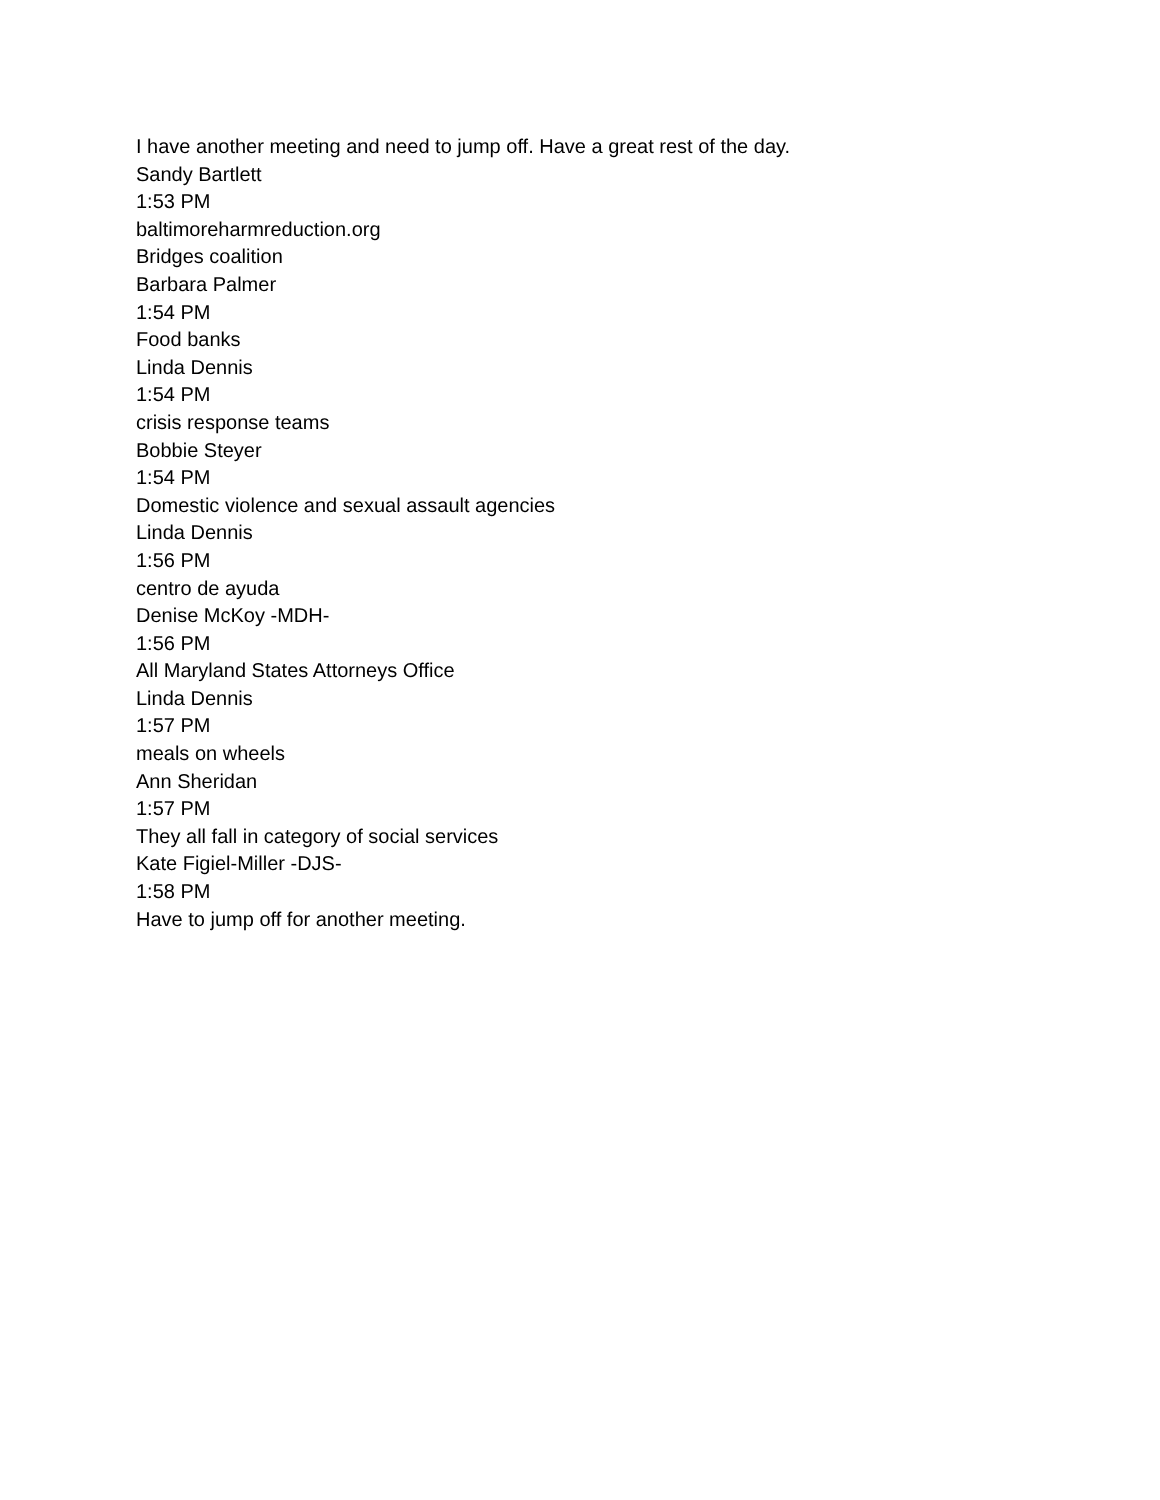I have another meeting and need to jump off. Have a great rest of the day.
Sandy Bartlett
1:53 PM
baltimoreharmreduction.org
Bridges coalition
Barbara Palmer
1:54 PM
Food banks
Linda Dennis
1:54 PM
crisis response teams
Bobbie Steyer
1:54 PM
Domestic violence and sexual assault agencies
Linda Dennis
1:56 PM
centro de ayuda
Denise McKoy -MDH-
1:56 PM
All Maryland States Attorneys Office
Linda Dennis
1:57 PM
meals on wheels
Ann Sheridan
1:57 PM
They all fall in category of social services
Kate Figiel-Miller -DJS-
1:58 PM
Have to jump off for another meeting.